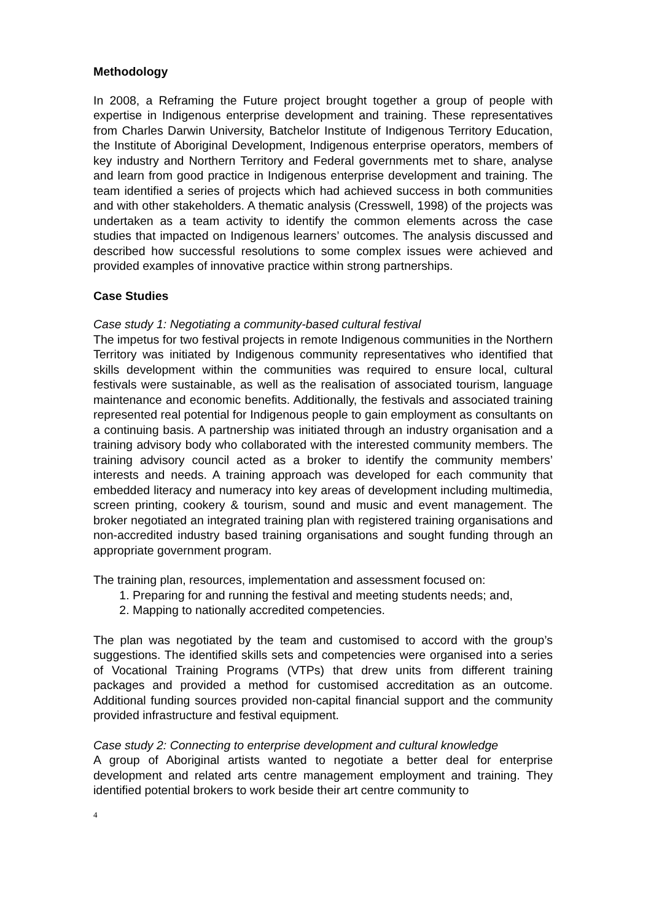Methodology
In 2008, a Reframing the Future project brought together a group of people with expertise in Indigenous enterprise development and training. These representatives from Charles Darwin University, Batchelor Institute of Indigenous Territory Education, the Institute of Aboriginal Development, Indigenous enterprise operators, members of key industry and Northern Territory and Federal governments met to share, analyse and learn from good practice in Indigenous enterprise development and training. The team identified a series of projects which had achieved success in both communities and with other stakeholders. A thematic analysis (Cresswell, 1998) of the projects was undertaken as a team activity to identify the common elements across the case studies that impacted on Indigenous learners’ outcomes. The analysis discussed and described how successful resolutions to some complex issues were achieved and provided examples of innovative practice within strong partnerships.
Case Studies
Case study 1: Negotiating a community-based cultural festival
The impetus for two festival projects in remote Indigenous communities in the Northern Territory was initiated by Indigenous community representatives who identified that skills development within the communities was required to ensure local, cultural festivals were sustainable, as well as the realisation of associated tourism, language maintenance and economic benefits. Additionally, the festivals and associated training represented real potential for Indigenous people to gain employment as consultants on a continuing basis. A partnership was initiated through an industry organisation and a training advisory body who collaborated with the interested community members. The training advisory council acted as a broker to identify the community members’ interests and needs. A training approach was developed for each community that embedded literacy and numeracy into key areas of development including multimedia, screen printing, cookery & tourism, sound and music and event management. The broker negotiated an integrated training plan with registered training organisations and non-accredited industry based training organisations and sought funding through an appropriate government program.
The training plan, resources, implementation and assessment focused on:
1. Preparing for and running the festival and meeting students needs; and,
2. Mapping to nationally accredited competencies.
The plan was negotiated by the team and customised to accord with the group’s suggestions. The identified skills sets and competencies were organised into a series of Vocational Training Programs (VTPs) that drew units from different training packages and provided a method for customised accreditation as an outcome. Additional funding sources provided non-capital financial support and the community provided infrastructure and festival equipment.
Case study 2: Connecting to enterprise development and cultural knowledge
A group of Aboriginal artists wanted to negotiate a better deal for enterprise development and related arts centre management employment and training. They identified potential brokers to work beside their art centre community to
4